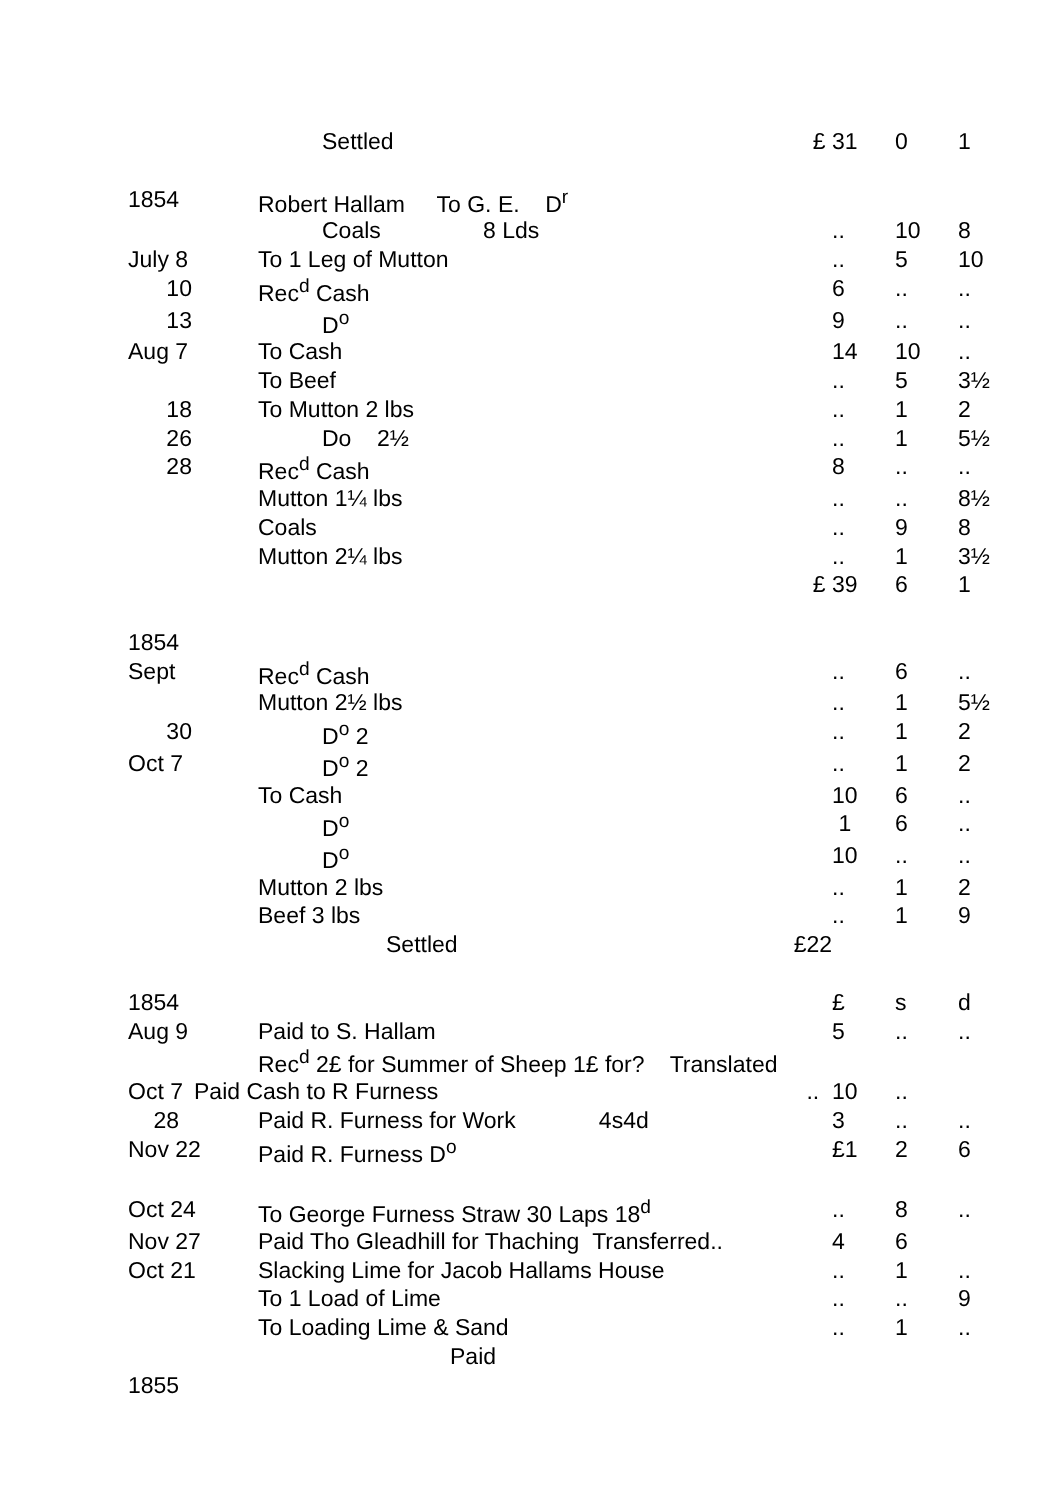| | Settled | £ | 31 | 0 | 1 |
| 1854 | Robert Hallam To G. E. D<sup>r</sup> | | | | |
| | Coals 8 Lds | | .. | 10 | 8 |
| July 8 | To 1 Leg of Mutton | | .. | 5 | 10 |
| 10 | Rec<sup>d</sup> Cash | | 6 | .. | .. |
| 13 | D<sup>o</sup> | | 9 | .. | .. |
| Aug 7 | To Cash | | 14 | 10 | .. |
| | To Beef | | .. | 5 | 3½ |
| 18 | To Mutton 2 lbs | | .. | 1 | 2 |
| 26 | Do 2½ | | .. | 1 | 5½ |
| 28 | Rec<sup>d</sup> Cash | | 8 | .. | .. |
| | Mutton 1¼ lbs | | .. | .. | 8½ |
| | Coals | | .. | 9 | 8 |
| | Mutton 2¼ lbs | | .. | 1 | 3½ |
| | | £ | 39 | 6 | 1 |
| 1854 | | | | | |
| Sept | Rec<sup>d</sup> Cash | | .. | 6 | .. |
| | Mutton 2½ lbs | | .. | 1 | 5½ |
| 30 | D<sup>o</sup> 2 | | .. | 1 | 2 |
| Oct 7 | D<sup>o</sup> 2 | | .. | 1 | 2 |
| | To Cash | | 10 | 6 | .. |
| | D<sup>o</sup> | | 1 | 6 | .. |
| | D<sup>o</sup> | | 10 | .. | .. |
| | Mutton 2 lbs | | .. | 1 | 2 |
| | Beef 3 lbs | | .. | 1 | 9 |
| | Settled | £22 | | | |
| 1854 | | | £ | s | d |
| Aug 9 | Paid to S. Hallam | | 5 | .. | .. |
| | Rec<sup>d</sup> 2£ for Summer of Sheep 1£ for? Translated | | | | |
| Oct 7 | Paid Cash to R Furness | .. | 10 | .. | |
| 28 | Paid R. Furness for Work 4s4d | | 3 | .. | .. |
| Nov 22 | Paid R. Furness D<sup>o</sup> | | £1 | 2 | 6 |
| Oct 24 | To George Furness Straw 30 Laps 18<sup>d</sup> | | .. | 8 | .. |
| Nov 27 | Paid Tho Gleadhill for Thaching Transferred.. | | 4 | 6 | |
| Oct 21 | Slacking Lime for Jacob Hallams House | | .. | 1 | .. |
| | To 1 Load of Lime | | .. | .. | 9 |
| | To Loading Lime & Sand | | .. | 1 | .. |
| | Paid | | | | |
| 1855 | | | | | |